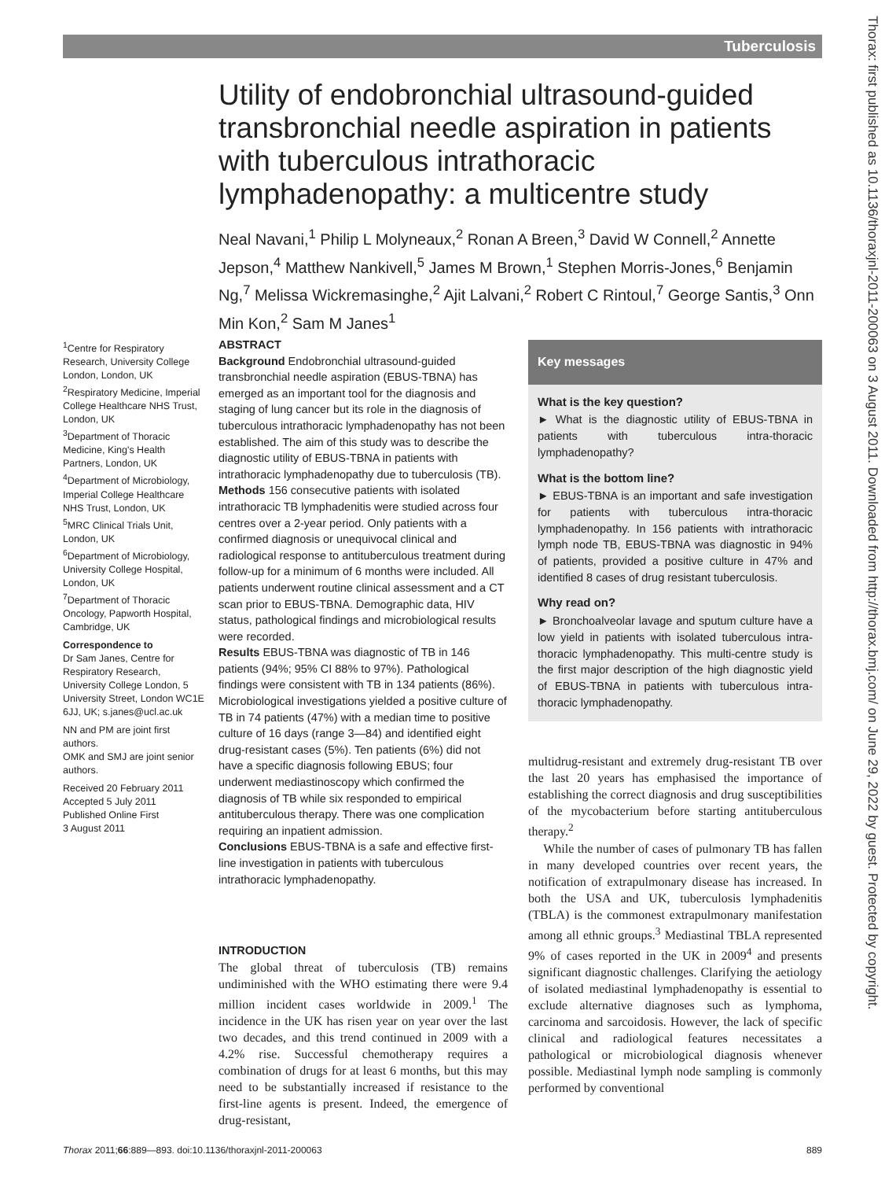Tuberculosis
Thorax: first published as 10.1136/thoraxjnl-2011-200063 on 3 August 2011. Downloaded from http://thorax.bmj.com/ on June 29, 2022 by guest. Protected by copyright.
Utility of endobronchial ultrasound-guided transbronchial needle aspiration in patients with tuberculous intrathoracic lymphadenopathy: a multicentre study
Neal Navani,<sup>1</sup> Philip L Molyneaux,<sup>2</sup> Ronan A Breen,<sup>3</sup> David W Connell,<sup>2</sup> Annette Jepson,<sup>4</sup> Matthew Nankivell,<sup>5</sup> James M Brown,<sup>1</sup> Stephen Morris-Jones,<sup>6</sup> Benjamin Ng,<sup>7</sup> Melissa Wickremasinghe,<sup>2</sup> Ajit Lalvani,<sup>2</sup> Robert C Rintoul,<sup>7</sup> George Santis,<sup>3</sup> Onn Min Kon,<sup>2</sup> Sam M Janes<sup>1</sup>
<sup>1</sup> Centre for Respiratory Research, University College London, London, UK
<sup>2</sup> Respiratory Medicine, Imperial College Healthcare NHS Trust, London, UK
<sup>3</sup> Department of Thoracic Medicine, King's Health Partners, London, UK
<sup>4</sup> Department of Microbiology, Imperial College Healthcare NHS Trust, London, UK
<sup>5</sup> MRC Clinical Trials Unit, London, UK
<sup>6</sup> Department of Microbiology, University College Hospital, London, UK
<sup>7</sup> Department of Thoracic Oncology, Papworth Hospital, Cambridge, UK
Correspondence to
Dr Sam Janes, Centre for Respiratory Research, University College London, 5 University Street, London WC1E 6JJ, UK; s.janes@ucl.ac.uk
NN and PM are joint first authors.
OMK and SMJ are joint senior authors.
Received 20 February 2011
Accepted 5 July 2011
Published Online First
3 August 2011
ABSTRACT
Background Endobronchial ultrasound-guided transbronchial needle aspiration (EBUS-TBNA) has emerged as an important tool for the diagnosis and staging of lung cancer but its role in the diagnosis of tuberculous intrathoracic lymphadenopathy has not been established. The aim of this study was to describe the diagnostic utility of EBUS-TBNA in patients with intrathoracic lymphadenopathy due to tuberculosis (TB).
Methods 156 consecutive patients with isolated intrathoracic TB lymphadenitis were studied across four centres over a 2-year period. Only patients with a confirmed diagnosis or unequivocal clinical and radiological response to antituberculous treatment during follow-up for a minimum of 6 months were included. All patients underwent routine clinical assessment and a CT scan prior to EBUS-TBNA. Demographic data, HIV status, pathological findings and microbiological results were recorded.
Results EBUS-TBNA was diagnostic of TB in 146 patients (94%; 95% CI 88% to 97%). Pathological findings were consistent with TB in 134 patients (86%). Microbiological investigations yielded a positive culture of TB in 74 patients (47%) with a median time to positive culture of 16 days (range 3—84) and identified eight drug-resistant cases (5%). Ten patients (6%) did not have a specific diagnosis following EBUS; four underwent mediastinoscopy which confirmed the diagnosis of TB while six responded to empirical antituberculous therapy. There was one complication requiring an inpatient admission.
Conclusions EBUS-TBNA is a safe and effective first-line investigation in patients with tuberculous intrathoracic lymphadenopathy.
INTRODUCTION
The global threat of tuberculosis (TB) remains undiminished with the WHO estimating there were 9.4 million incident cases worldwide in 2009.<sup>1</sup> The incidence in the UK has risen year on year over the last two decades, and this trend continued in 2009 with a 4.2% rise. Successful chemotherapy requires a combination of drugs for at least 6 months, but this may need to be substantially increased if resistance to the first-line agents is present. Indeed, the emergence of drug-resistant,
Key messages
What is the key question?
► What is the diagnostic utility of EBUS-TBNA in patients with tuberculous intra-thoracic lymphadenopathy?
What is the bottom line?
► EBUS-TBNA is an important and safe investigation for patients with tuberculous intra-thoracic lymphadenopathy. In 156 patients with intrathoracic lymph node TB, EBUS-TBNA was diagnostic in 94% of patients, provided a positive culture in 47% and identified 8 cases of drug resistant tuberculosis.
Why read on?
► Bronchoalveolar lavage and sputum culture have a low yield in patients with isolated tuberculous intra-thoracic lymphadenopathy. This multi-centre study is the first major description of the high diagnostic yield of EBUS-TBNA in patients with tuberculous intra-thoracic lymphadenopathy.
multidrug-resistant and extremely drug-resistant TB over the last 20 years has emphasised the importance of establishing the correct diagnosis and drug susceptibilities of the mycobacterium before starting antituberculous therapy.<sup>2</sup>
While the number of cases of pulmonary TB has fallen in many developed countries over recent years, the notification of extrapulmonary disease has increased. In both the USA and UK, tuberculosis lymphadenitis (TBLA) is the commonest extrapulmonary manifestation among all ethnic groups.<sup>3</sup> Mediastinal TBLA represented 9% of cases reported in the UK in 2009<sup>4</sup> and presents significant diagnostic challenges. Clarifying the aetiology of isolated mediastinal lymphadenopathy is essential to exclude alternative diagnoses such as lymphoma, carcinoma and sarcoidosis. However, the lack of specific clinical and radiological features necessitates a pathological or microbiological diagnosis whenever possible. Mediastinal lymph node sampling is commonly performed by conventional
Thorax 2011;66:889—893. doi:10.1136/thoraxjnl-2011-200063 889